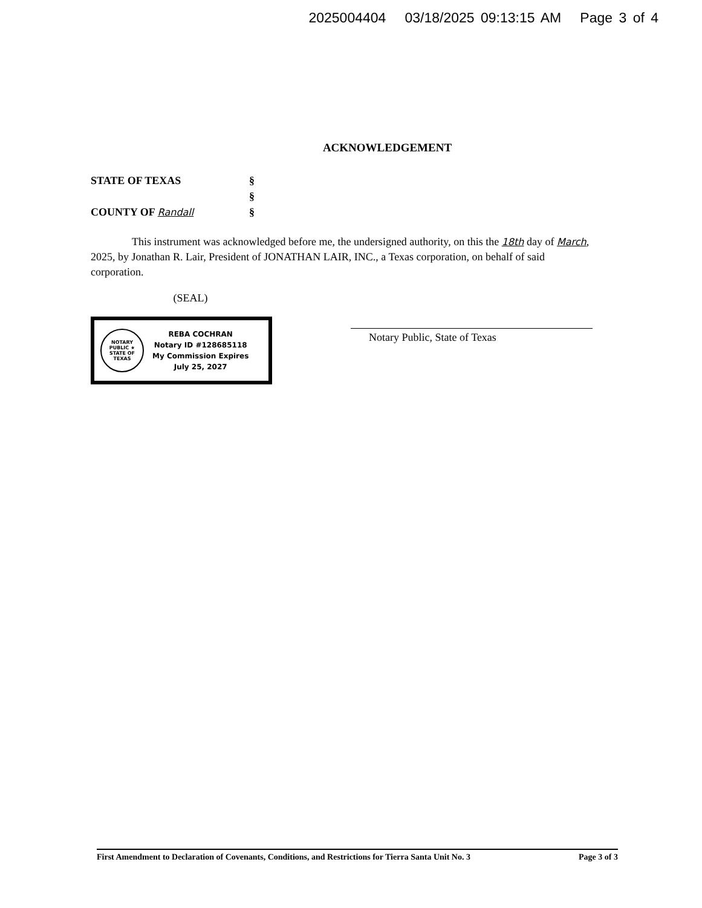2025004404 03/18/2025 09:13:15 AM Page 3 of 4
ACKNOWLEDGEMENT
STATE OF TEXAS §
§
COUNTY OF Randall §
This instrument was acknowledged before me, the undersigned authority, on this the 18th day of March, 2025, by Jonathan R. Lair, President of JONATHAN LAIR, INC., a Texas corporation, on behalf of said corporation.
(SEAL)
NOTARY PUBLIC ★ STATE OF TEXAS
REBA COCHRAN
Notary ID #128685118
My Commission Expires
July 25, 2027
Notary Public, State of Texas
First Amendment to Declaration of Covenants, Conditions, and Restrictions for Tierra Santa Unit No. 3 Page 3 of 3